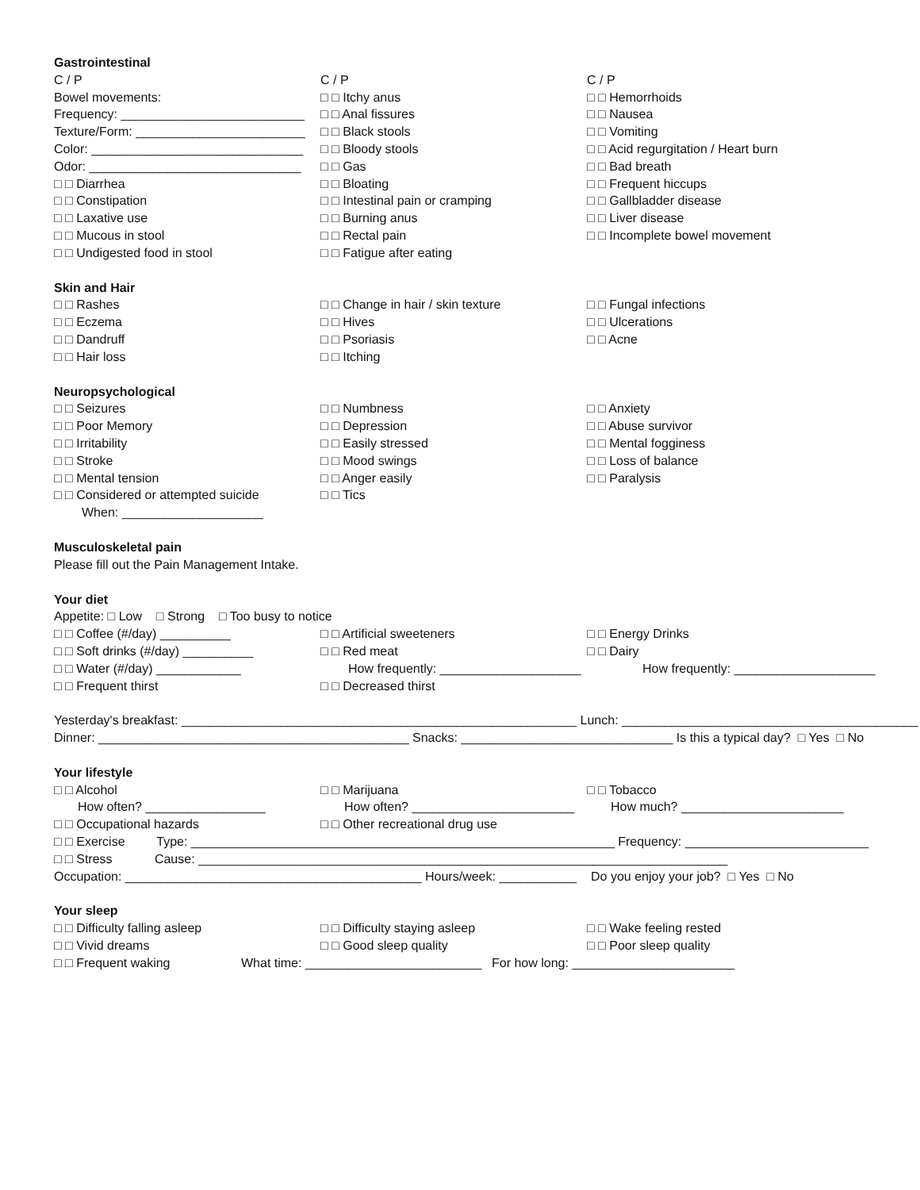Gastrointestinal
C / P C / P C / P
Bowel movements: □ □ Itchy anus □ □ Hemorrhoids
Frequency: __________________________
□ □ Anal fissures □ □ Nausea
Texture/Form: ________________________
□ □ Black stools □ □ Vomiting
Color: ______________________________
□ □ Bloody stools □ □ Acid regurgitation / Heart burn
Odor: ______________________________
□ □ Gas □ □ Bad breath
□ □ Diarrhea □ □ Bloating □ □ Frequent hiccups
□ □ Constipation □ □ Intestinal pain or cramping □ □ Gallbladder disease
□ □ Laxative use □ □ Burning anus □ □ Liver disease
□ □ Mucous in stool □ □ Rectal pain □ □ Incomplete bowel movement
□ □ Undigested food in stool □ □ Fatigue after eating
Skin and Hair
□ □ Rashes □ □ Change in hair / skin texture □ □ Fungal infections
□ □ Eczema □ □ Hives □ □ Ulcerations
□ □ Dandruff □ □ Psoriasis □ □ Acne
□ □ Hair loss □ □ Itching
Neuropsychological
□ □ Seizures □ □ Numbness □ □ Anxiety
□ □ Poor Memory □ □ Depression □ □ Abuse survivor
□ □ Irritability □ □ Easily stressed □ □ Mental fogginess
□ □ Stroke □ □ Mood swings □ □ Loss of balance
□ □ Mental tension □ □ Anger easily □ □ Paralysis
□ □ Considered or attempted suicide □ □ Tics
When: ____________________
Musculoskeletal pain
Please fill out the Pain Management Intake.
Your diet
Appetite: □ Low □ Strong □ Too busy to notice
□ □ Coffee (#/day) __________ □ □ Artificial sweeteners □ □ Energy Drinks
□ □ Soft drinks (#/day) __________ □ □ Red meat □ □ Dairy
□ □ Water (#/day) ____________ How frequently: ____________________
How frequently: ____________________
□ □ Frequent thirst □ □ Decreased thirst
Yesterday's breakfast: ________________________________________________________ Lunch: __________________________________________
Dinner: ____________________________________________ Snacks: ______________________________ Is this a typical day? □ Yes □ No
Your lifestyle
□ □ Alcohol □ □ Marijuana □ □ Tobacco
How often? _________________ How often? _______________________
How much? _______________________
□ □ Occupational hazards □ □ Other recreational drug use
□ □ Exercise Type: ____________________________________________________________ Frequency: __________________________
□ □ Stress Cause: ___________________________________________________________________________
Occupation: __________________________________________ Hours/week: ___________ Do you enjoy your job? □ Yes □ No
Your sleep
□ □ Difficulty falling asleep □ □ Difficulty staying asleep □ □ Wake feeling rested
□ □ Vivid dreams □ □ Good sleep quality □ □ Poor sleep quality
□ □ Frequent waking What time: _________________________
For how long: _______________________